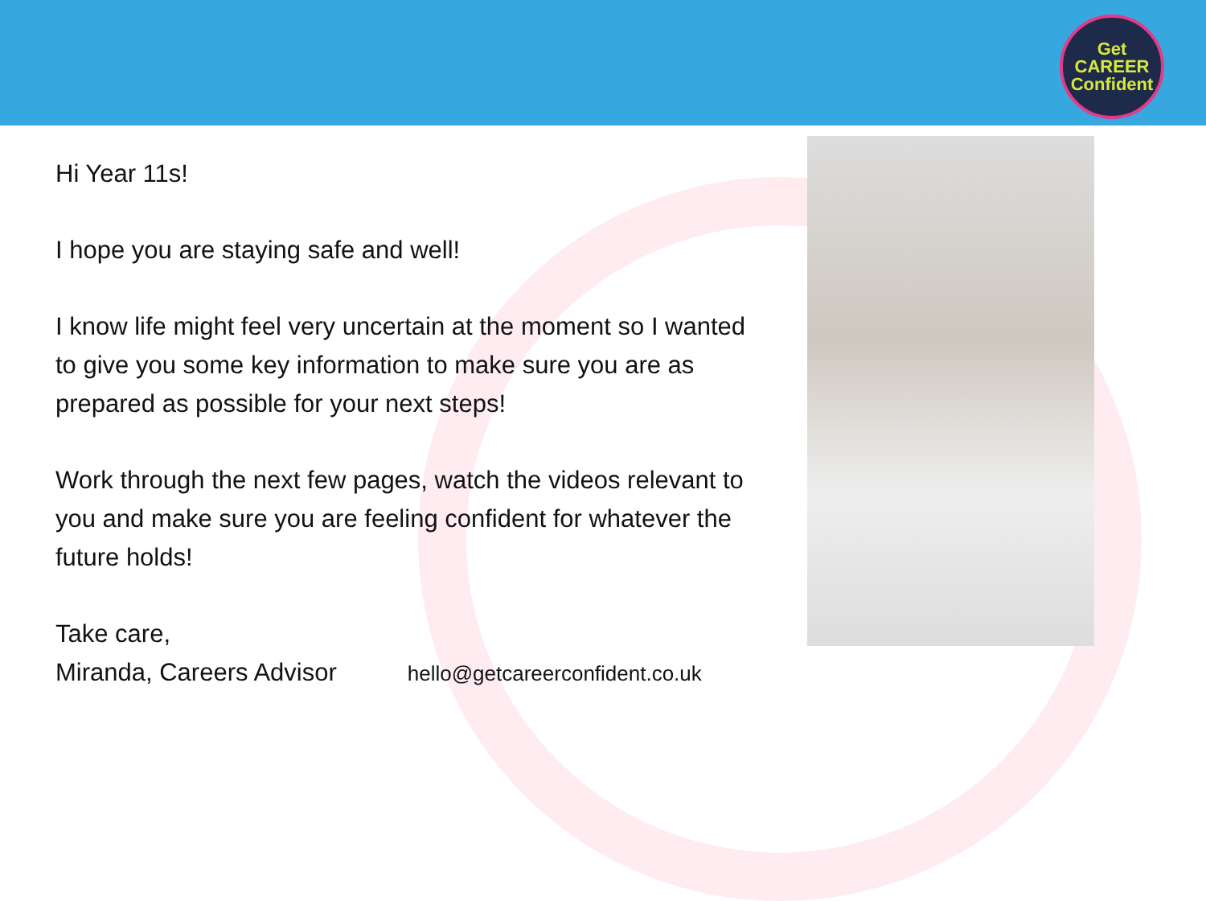Get
CAREER
Confident
Hi Year 11s!
I hope you are staying safe and well!
I know life might feel very uncertain at the moment so I wanted to give you some key information to make sure you are as prepared as possible for your next steps!
Work through the next few pages, watch the videos relevant to you and make sure you are feeling confident for whatever the future holds!
Take care,
Miranda, Careers Advisor hello@getcareerconfident.co.uk